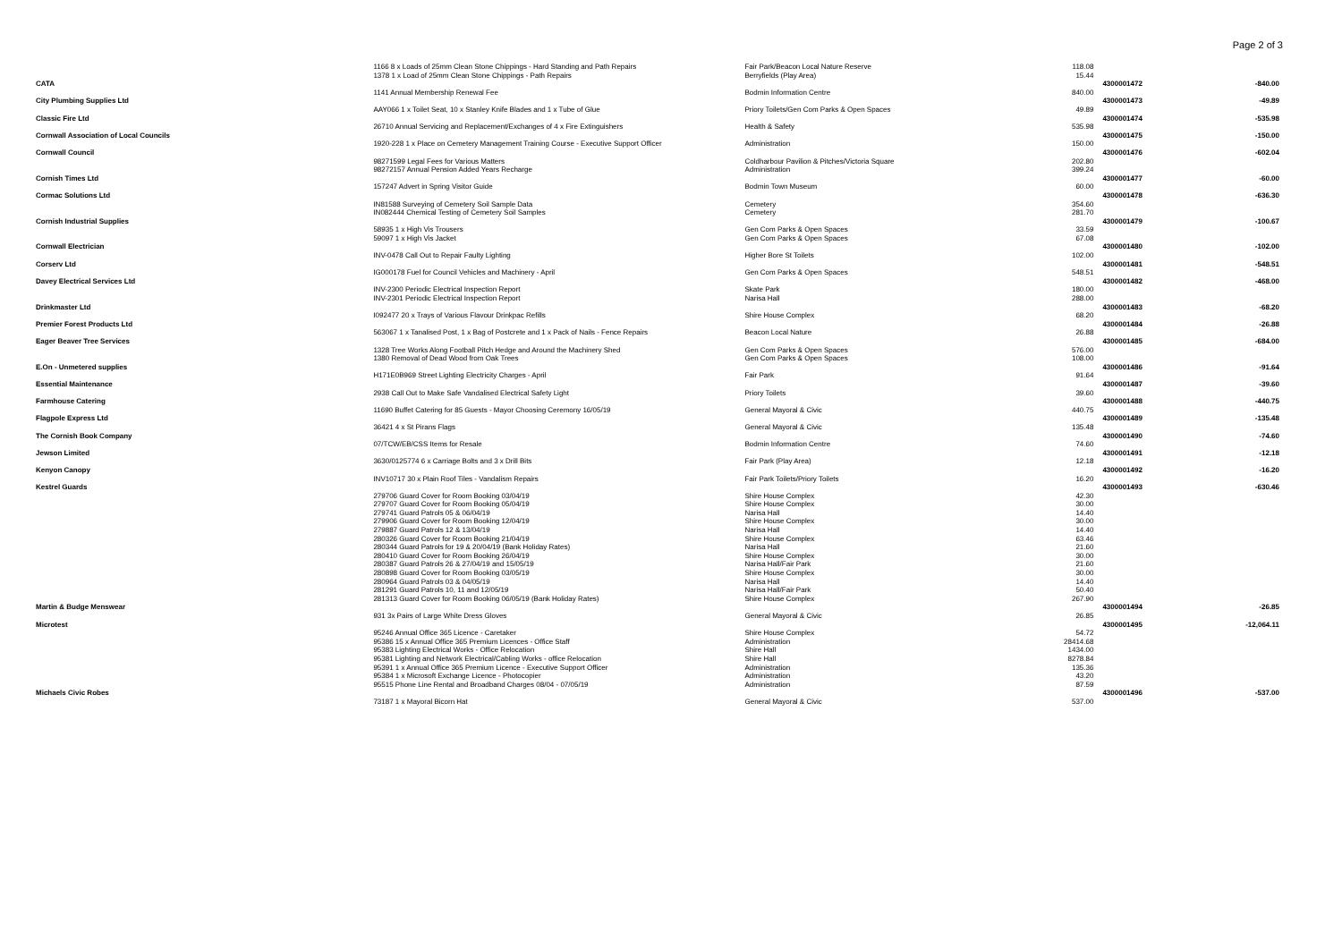Page 2 of 3
| | 1166 8 x Loads of 25mm Clean Stone Chippings - Hard Standing and Path Repairs | Fair Park/Beacon Local Nature Reserve | 118.08 | | |
| | 1378 1 x Load of 25mm Clean Stone Chippings - Path Repairs | Berryfields (Play Area) | 15.44 | | |
| CATA | | | | 4300001472 | -840.00 |
| | 1141 Annual Membership Renewal Fee | Bodmin Information Centre | 840.00 | | |
| City Plumbing Supplies Ltd | | | | 4300001473 | -49.89 |
| | AAY066 1 x Toilet Seat, 10 x Stanley Knife Blades and 1 x Tube of Glue | Priory Toilets/Gen Com Parks & Open Spaces | 49.89 | | |
| Classic Fire Ltd | | | | 4300001474 | -535.98 |
| | 26710 Annual Servicing and Replacement/Exchanges of 4 x Fire Extinguishers | Health & Safety | 535.98 | | |
| Cornwall Association of Local Councils | | | | 4300001475 | -150.00 |
| | 1920-228 1 x Place on Cemetery Management Training Course - Executive Support Officer | Administration | 150.00 | | |
| Cornwall Council | | | | 4300001476 | -602.04 |
| | 98271599 Legal Fees for Various Matters | Coldharbour Pavilion & Pitches/Victoria Square | 202.80 | | |
| | 98272157 Annual Pension Added Years Recharge | Administration | 399.24 | | |
| Cornish Times Ltd | | | | 4300001477 | -60.00 |
| | 157247 Advert in Spring Visitor Guide | Bodmin Town Museum | 60.00 | | |
| Cormac Solutions Ltd | | | | 4300001478 | -636.30 |
| | IN81588 Surveying of Cemetery Soil Sample Data | Cemetery | 354.60 | | |
| | IN082444 Chemical Testing of Cemetery Soil Samples | Cemetery | 281.70 | | |
| Cornish Industrial Supplies | | | | 4300001479 | -100.67 |
| | 58935 1 x High Vis Trousers | Gen Com Parks & Open Spaces | 33.59 | | |
| | 59097 1 x High Vis Jacket | Gen Com Parks & Open Spaces | 67.08 | | |
| Cornwall Electrician | | | | 4300001480 | -102.00 |
| | INV-0478 Call Out to Repair Faulty Lighting | Higher Bore St Toilets | 102.00 | | |
| Corserv Ltd | | | | 4300001481 | -548.51 |
| | IG000178 Fuel for Council Vehicles and Machinery - April | Gen Com Parks & Open Spaces | 548.51 | | |
| Davey Electrical Services Ltd | | | | 4300001482 | -468.00 |
| | INV-2300 Periodic Electrical Inspection Report | Skate Park | 180.00 | | |
| | INV-2301 Periodic Electrical Inspection Report | Narisa Hall | 288.00 | | |
| Drinkmaster Ltd | | | | 4300001483 | -68.20 |
| | I092477 20 x Trays of Various Flavour Drinkpac Refills | Shire House Complex | 68.20 | | |
| Premier Forest Products Ltd | | | | 4300001484 | -26.88 |
| | 563067 1 x Tanalised Post, 1 x Bag of Postcrete and 1 x Pack of Nails - Fence Repairs | Beacon Local Nature | 26.88 | | |
| Eager Beaver Tree Services | | | | 4300001485 | -684.00 |
| | 1328 Tree Works Along Football Pitch Hedge and Around the Machinery Shed | Gen Com Parks & Open Spaces | 576.00 | | |
| | 1380 Removal of Dead Wood from Oak Trees | Gen Com Parks & Open Spaces | 108.00 | | |
| E.On - Unmetered supplies | | | | 4300001486 | -91.64 |
| | H171E0B969 Street Lighting Electricity Charges - April | Fair Park | 91.64 | | |
| Essential Maintenance | | | | 4300001487 | -39.60 |
| | 2938 Call Out to Make Safe Vandalised Electrical Safety Light | Priory Toilets | 39.60 | | |
| Farmhouse Catering | | | | 4300001488 | -440.75 |
| | 11690 Buffet Catering for 85 Guests - Mayor Choosing Ceremony 16/05/19 | General Mayoral & Civic | 440.75 | | |
| Flagpole Express Ltd | | | | 4300001489 | -135.48 |
| | 36421 4 x St Pirans Flags | General Mayoral & Civic | 135.48 | | |
| The Cornish Book Company | | | | 4300001490 | -74.60 |
| | 07/TCW/EB/CSS Items for Resale | Bodmin Information Centre | 74.60 | | |
| Jewson Limited | | | | 4300001491 | -12.18 |
| | 3630/0125774 6 x Carriage Bolts and 3 x Drill Bits | Fair Park (Play Area) | 12.18 | | |
| Kenyon Canopy | | | | 4300001492 | -16.20 |
| | INV10717 30 x Plain Roof Tiles - Vandalism Repairs | Fair Park Toilets/Priory Toilets | 16.20 | | |
| Kestrel Guards | | | | 4300001493 | -630.46 |
| | 279706 Guard Cover for Room Booking 03/04/19 | Shire House Complex | 42.30 | | |
| | 279707 Guard Cover for Room Booking 05/04/19 | Shire House Complex | 30.00 | | |
| | 279741 Guard Patrols 05 & 06/04/19 | Narisa Hall | 14.40 | | |
| | 279906 Guard Cover for Room Booking 12/04/19 | Shire House Complex | 30.00 | | |
| | 279887 Guard Patrols 12 & 13/04/19 | Narisa Hall | 14.40 | | |
| | 280326 Guard Cover for Room Booking 21/04/19 | Shire House Complex | 63.46 | | |
| | 280344 Guard Patrols for 19 & 20/04/19 (Bank Holiday Rates) | Narisa Hall | 21.60 | | |
| | 280410 Guard Cover for Room Booking 26/04/19 | Shire House Complex | 30.00 | | |
| | 280387 Guard Patrols 26 & 27/04/19 and 15/05/19 | Narisa Hall/Fair Park | 21.60 | | |
| | 280898 Guard Cover for Room Booking 03/05/19 | Shire House Complex | 30.00 | | |
| | 280964 Guard Patrols 03 & 04/05/19 | Narisa Hall | 14.40 | | |
| | 281291 Guard Patrols 10, 11 and 12/05/19 | Narisa Hall/Fair Park | 50.40 | | |
| | 281313 Guard Cover for Room Booking 06/05/19 (Bank Holiday Rates) | Shire House Complex | 267.90 | | |
| Martin & Budge Menswear | | | | 4300001494 | -26.85 |
| | 931 3x Pairs of Large White Dress Gloves | General Mayoral & Civic | 26.85 | | |
| Microtest | | | | 4300001495 | -12,064.11 |
| | 95246 Annual Office 365 Licence - Caretaker | Shire House Complex | 54.72 | | |
| | 95386 15 x Annual Office 365 Premium Licences - Office Staff | Administration | 28414.68 | | |
| | 95383 Lighting Electrical Works - Office Relocation | Shire Hall | 1434.00 | | |
| | 95381 Lighting and Network Electrical/Cabling Works - office Relocation | Shire Hall | 8278.84 | | |
| | 95391 1 x Annual Office 365 Premium Licence - Executive Support Officer | Administration | 135.36 | | |
| | 95384 1 x Microsoft Exchange Licence - Photocopier | Administration | 43.20 | | |
| | 95515 Phone Line Rental and Broadband Charges 08/04 - 07/05/19 | Administration | 87.59 | | |
| Michaels Civic Robes | | | | 4300001496 | -537.00 |
| | 73187 1 x Mayoral Bicorn Hat | General Mayoral & Civic | 537.00 | | |